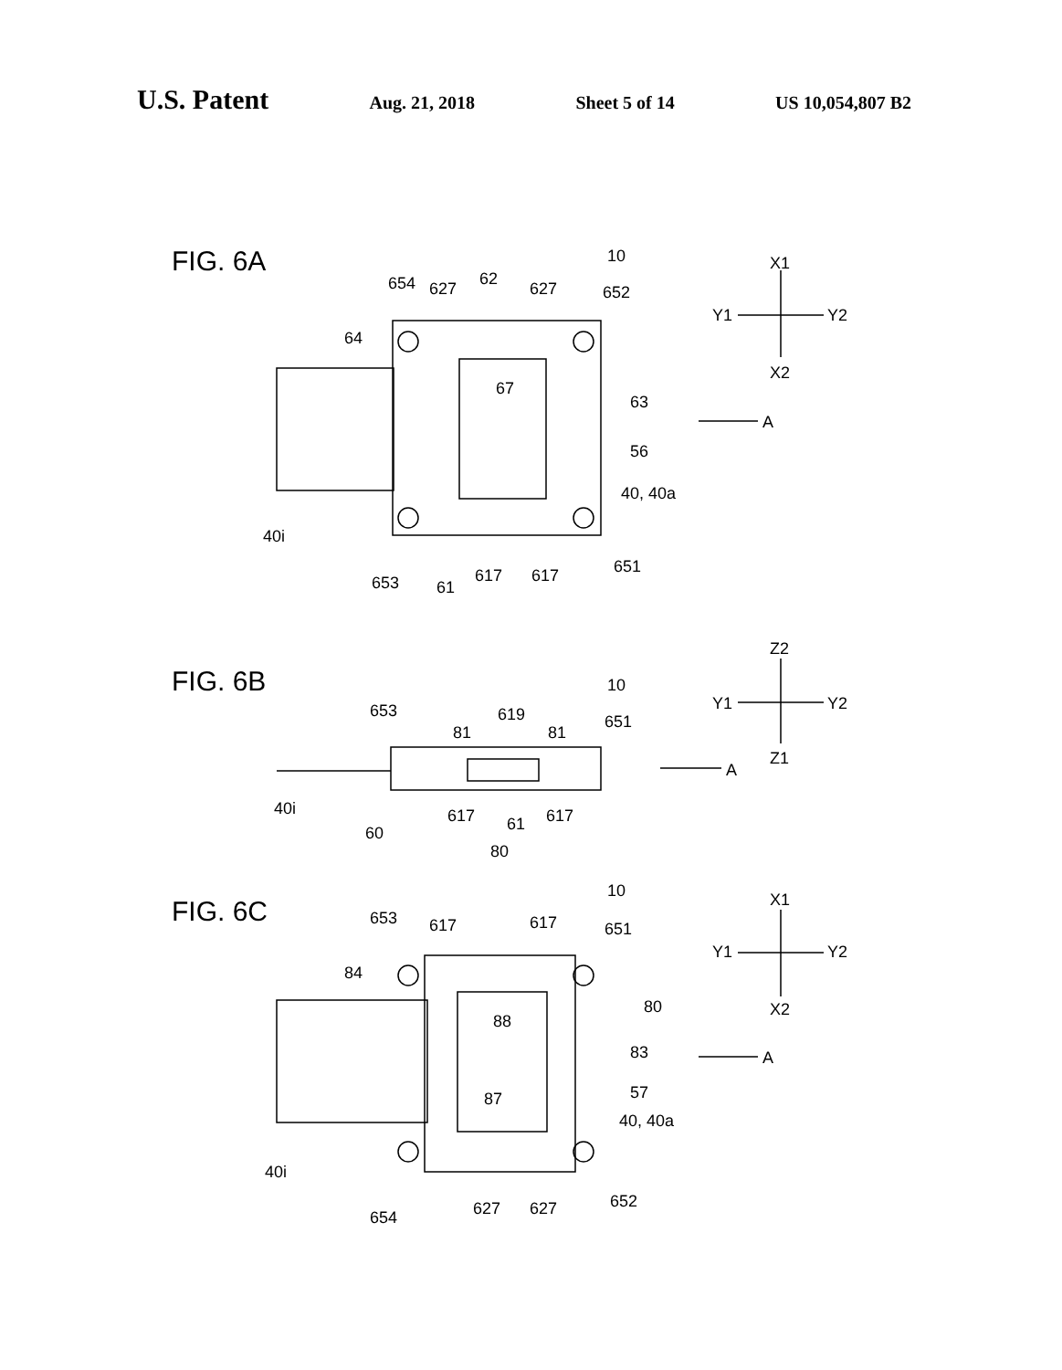U.S. Patent Aug. 21, 2018 Sheet 5 of 14 US 10,054,807 B2
FIG. 6A
654
627
62
627
10
652
64
67
63
56
40, 40a
40i
653
61
617
617
651
X1
Y1
Y2
X2
A
FIG. 6B
653
619
81
81
10
651
40i
60
617
61
617
80
Z2
Y1
Y2
Z1
A
FIG. 6C
653
617
617
10
651
84
88
80
83
57
87
40, 40a
40i
654
627
627
652
X1
Y1
Y2
X2
A